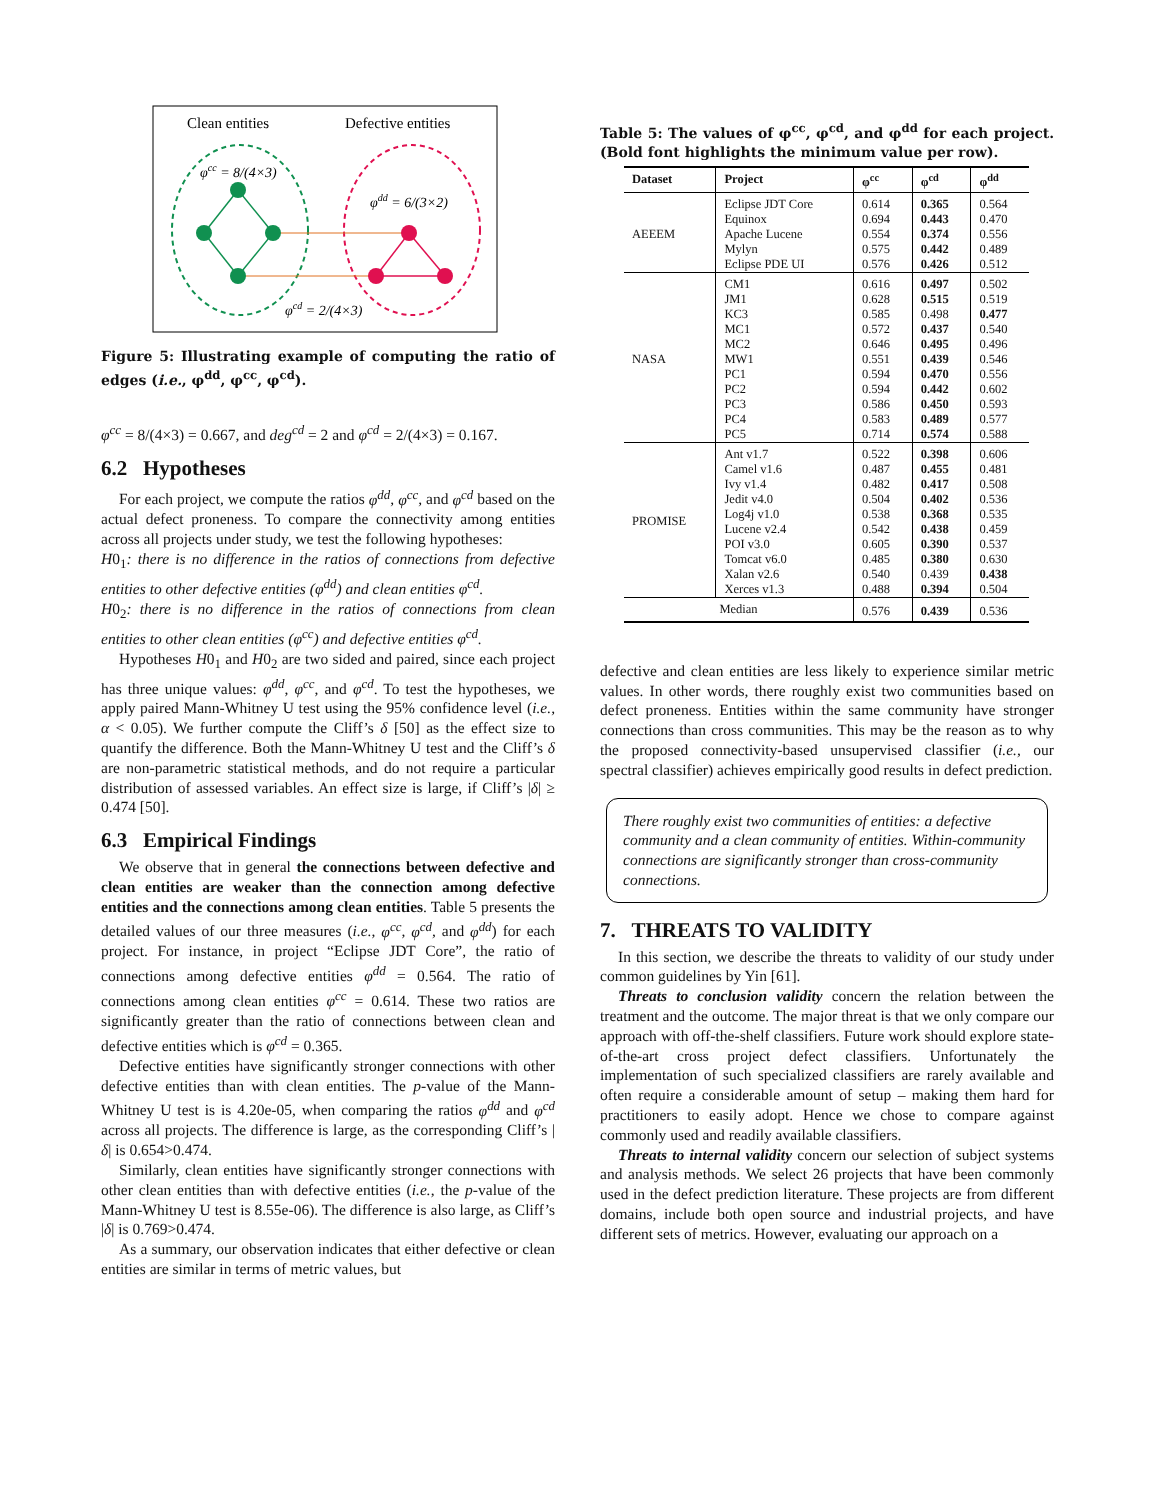Clean entities
Defective entities
φcc = 8/(4×3)
φdd = 6/(3×2)
φcd = 2/(4×3)
Figure 5: Illustrating example of computing the ratio of edges (i.e., φ<sup>dd</sup>, φ<sup>cc</sup>, φ<sup>cd</sup>).
φ<sup>cc</sup> = 8/(4×3) = 0.667, and deg<sup>cd</sup> = 2 and φ<sup>cd</sup> = 2/(4×3) = 0.167.
6.2 Hypotheses
For each project, we compute the ratios φ<sup>dd</sup>, φ<sup>cc</sup>, and φ<sup>cd</sup> based on the actual defect proneness. To compare the connectivity among entities across all projects under study, we test the following hypotheses:
H0<sub>1</sub>: there is no difference in the ratios of connections from defective entities to other defective entities (φ<sup>dd</sup>) and clean entities φ<sup>cd</sup>.
H0<sub>2</sub>: there is no difference in the ratios of connections from clean entities to other clean entities (φ<sup>cc</sup>) and defective entities φ<sup>cd</sup>.
Hypotheses H0<sub>1</sub> and H0<sub>2</sub> are two sided and paired, since each project has three unique values: φ<sup>dd</sup>, φ<sup>cc</sup>, and φ<sup>cd</sup>. To test the hypotheses, we apply paired Mann-Whitney U test using the 95% confidence level (i.e., α < 0.05). We further compute the Cliff’s δ [50] as the effect size to quantify the difference. Both the Mann-Whitney U test and the Cliff’s δ are non-parametric statistical methods, and do not require a particular distribution of assessed variables. An effect size is large, if Cliff’s |δ| ≥ 0.474 [50].
6.3 Empirical Findings
We observe that in general the connections between defective and clean entities are weaker than the connection among defective entities and the connections among clean entities. Table 5 presents the detailed values of our three measures (i.e., φ<sup>cc</sup>, φ<sup>cd</sup>, and φ<sup>dd</sup>) for each project. For instance, in project “Eclipse JDT Core”, the ratio of connections among defective entities φ<sup>dd</sup> = 0.564. The ratio of connections among clean entities φ<sup>cc</sup> = 0.614. These two ratios are significantly greater than the ratio of connections between clean and defective entities which is φ<sup>cd</sup> = 0.365.
Defective entities have significantly stronger connections with other defective entities than with clean entities. The p-value of the Mann-Whitney U test is is 4.20e-05, when comparing the ratios φ<sup>dd</sup> and φ<sup>cd</sup> across all projects. The difference is large, as the corresponding Cliff’s |δ| is 0.654>0.474.
Similarly, clean entities have significantly stronger connections with other clean entities than with defective entities (i.e., the p-value of the Mann-Whitney U test is 8.55e-06). The difference is also large, as Cliff’s |δ| is 0.769>0.474.
As a summary, our observation indicates that either defective or clean entities are similar in terms of metric values, but
Table 5: The values of φ<sup>cc</sup>, φ<sup>cd</sup>, and φ<sup>dd</sup> for each project. (Bold font highlights the minimum value per row).
| Dataset | Project | φ<sup>cc</sup> | φ<sup>cd</sup> | φ<sup>dd</sup> |
| --- | --- | --- | --- | --- |
| AEEEM | Eclipse JDT Core | 0.614 | 0.365 | 0.564 |
| | Equinox | 0.694 | 0.443 | 0.470 |
| | Apache Lucene | 0.554 | 0.374 | 0.556 |
| | Mylyn | 0.575 | 0.442 | 0.489 |
| | Eclipse PDE UI | 0.576 | 0.426 | 0.512 |
| NASA | CM1 | 0.616 | 0.497 | 0.502 |
| | JM1 | 0.628 | 0.515 | 0.519 |
| | KC3 | 0.585 | 0.498 | 0.477 |
| | MC1 | 0.572 | 0.437 | 0.540 |
| | MC2 | 0.646 | 0.495 | 0.496 |
| | MW1 | 0.551 | 0.439 | 0.546 |
| | PC1 | 0.594 | 0.470 | 0.556 |
| | PC2 | 0.594 | 0.442 | 0.602 |
| | PC3 | 0.586 | 0.450 | 0.593 |
| | PC4 | 0.583 | 0.489 | 0.577 |
| | PC5 | 0.714 | 0.574 | 0.588 |
| PROMISE | Ant v1.7 | 0.522 | 0.398 | 0.606 |
| | Camel v1.6 | 0.487 | 0.455 | 0.481 |
| | Ivy v1.4 | 0.482 | 0.417 | 0.508 |
| | Jedit v4.0 | 0.504 | 0.402 | 0.536 |
| | Log4j v1.0 | 0.538 | 0.368 | 0.535 |
| | Lucene v2.4 | 0.542 | 0.438 | 0.459 |
| | POI v3.0 | 0.605 | 0.390 | 0.537 |
| | Tomcat v6.0 | 0.485 | 0.380 | 0.630 |
| | Xalan v2.6 | 0.540 | 0.439 | 0.438 |
| | Xerces v1.3 | 0.488 | 0.394 | 0.504 |
| Median | | 0.576 | 0.439 | 0.536 |
defective and clean entities are less likely to experience similar metric values. In other words, there roughly exist two communities based on defect proneness. Entities within the same community have stronger connections than cross communities. This may be the reason as to why the proposed connectivity-based unsupervised classifier (i.e., our spectral classifier) achieves empirically good results in defect prediction.
There roughly exist two communities of entities: a defective community and a clean community of entities. Within-community connections are significantly stronger than cross-community connections.
7. THREATS TO VALIDITY
In this section, we describe the threats to validity of our study under common guidelines by Yin [61].
Threats to conclusion validity concern the relation between the treatment and the outcome. The major threat is that we only compare our approach with off-the-shelf classifiers. Future work should explore state-of-the-art cross project defect classifiers. Unfortunately the implementation of such specialized classifiers are rarely available and often require a considerable amount of setup – making them hard for practitioners to easily adopt. Hence we chose to compare against commonly used and readily available classifiers.
Threats to internal validity concern our selection of subject systems and analysis methods. We select 26 projects that have been commonly used in the defect prediction literature. These projects are from different domains, include both open source and industrial projects, and have different sets of metrics. However, evaluating our approach on a